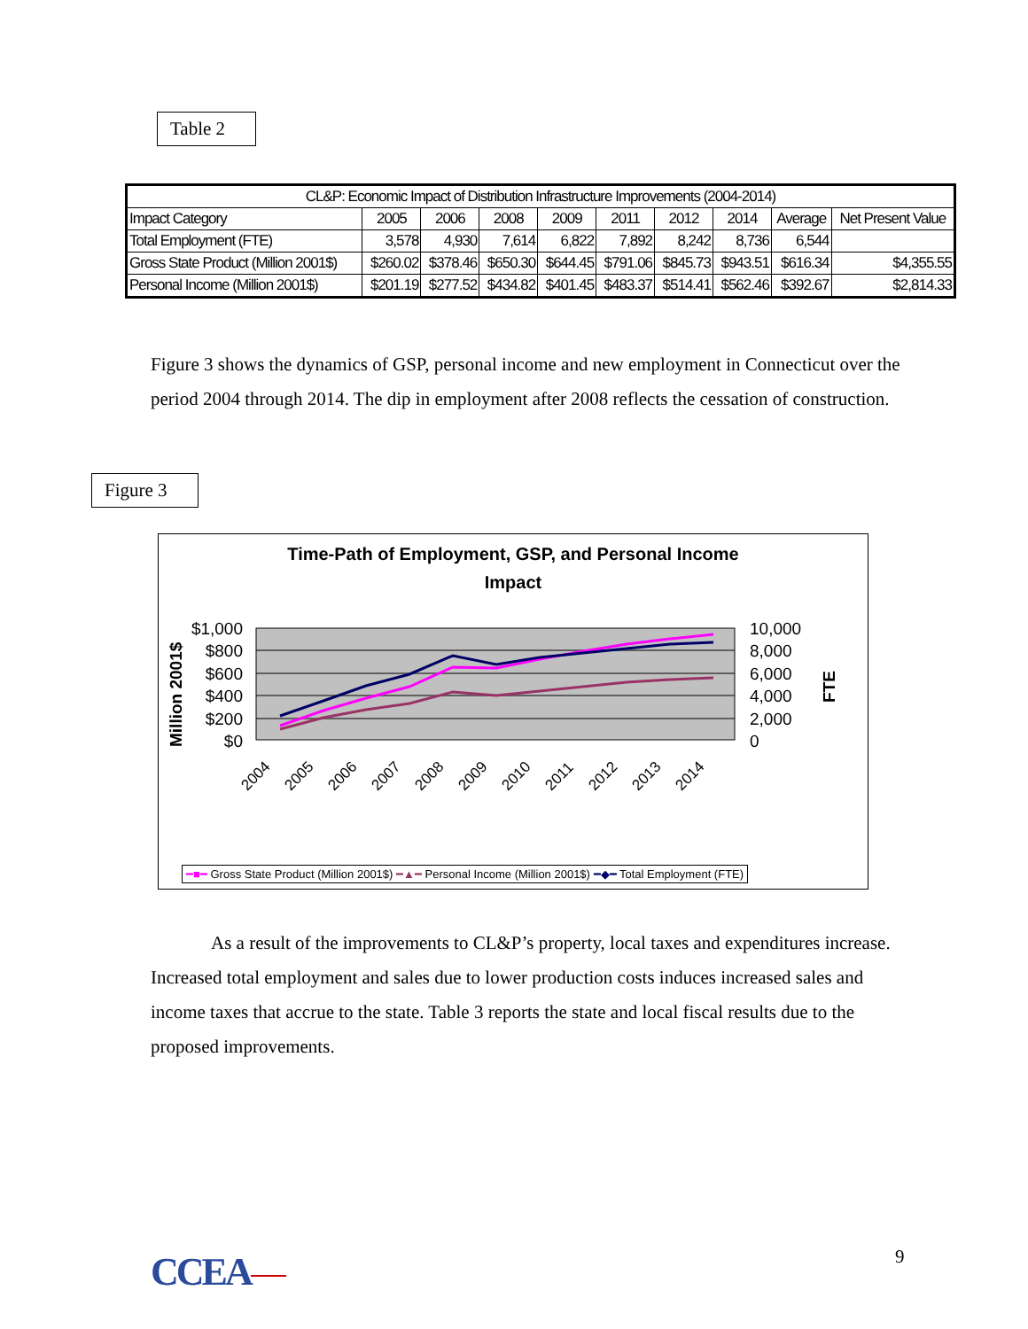Table 2
| CL&P: Economic Impact of Distribution Infrastructure Improvements (2004-2014) | | | | | | | | | |
| --- | --- | --- | --- | --- | --- | --- | --- | --- | --- |
| Impact Category | 2005 | 2006 | 2008 | 2009 | 2011 | 2012 | 2014 | Average | Net Present Value |
| Total Employment (FTE) | 3,578 | 4,930 | 7,614 | 6,822 | 7,892 | 8,242 | 8,736 | 6,544 | |
| Gross State Product (Million 2001$) | $260.02 | $378.46 | $650.30 | $644.45 | $791.06 | $845.73 | $943.51 | $616.34 | $4,355.55 |
| Personal Income (Million 2001$) | $201.19 | $277.52 | $434.82 | $401.45 | $483.37 | $514.41 | $562.46 | $392.67 | $2,814.33 |
Figure 3 shows the dynamics of GSP, personal income and new employment in Connecticut over the period 2004 through 2014. The dip in employment after 2008 reflects the cessation of construction.
Figure 3
Time-Path of Employment, GSP, and Personal Income
Impact
$1,000
$800
$600
$400
$200
$0
10,000
8,000
6,000
4,000
2,000
0
Million 2001$
FTE
2004
2005
2006
2007
2008
2009
2010
2011
2012
2013
2014
━■━ Gross State Product (Million 2001$) ━▲━ Personal Income (Million 2001$) ━◆━ Total Employment (FTE)
As a result of the improvements to CL&P’s property, local taxes and expenditures increase. Increased total employment and sales due to lower production costs induces increased sales and income taxes that accrue to the state. Table 3 reports the state and local fiscal results due to the proposed improvements.
CCEA 9